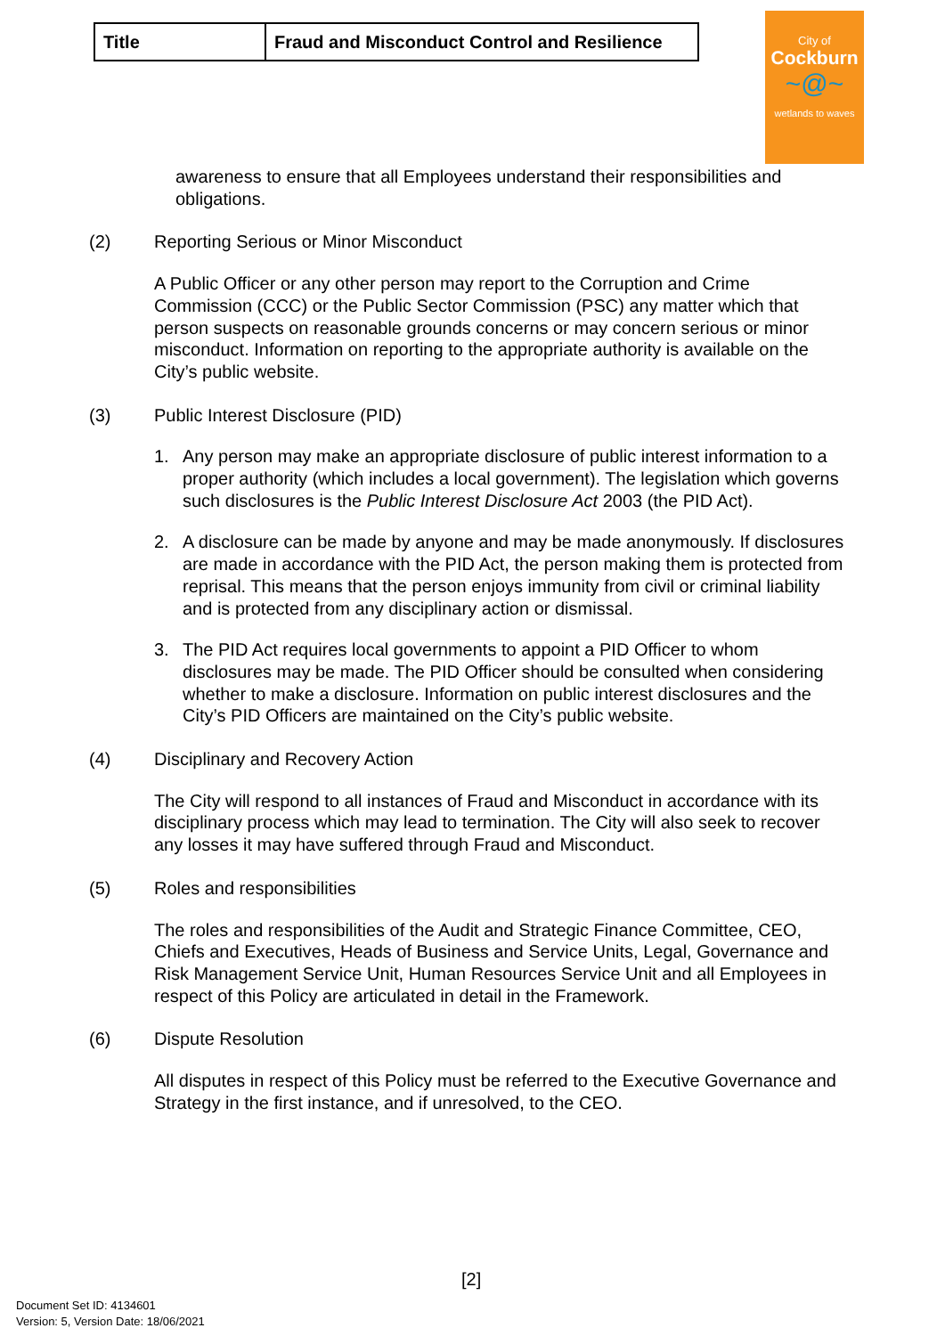| Title | Fraud and Misconduct Control and Resilience |
City of
Cockburn
~@~
wetlands to waves
awareness to ensure that all Employees understand their responsibilities and obligations.
(2) Reporting Serious or Minor Misconduct
A Public Officer or any other person may report to the Corruption and Crime Commission (CCC) or the Public Sector Commission (PSC) any matter which that person suspects on reasonable grounds concerns or may concern serious or minor misconduct. Information on reporting to the appropriate authority is available on the City’s public website.
(3) Public Interest Disclosure (PID)
1. Any person may make an appropriate disclosure of public interest information to a proper authority (which includes a local government). The legislation which governs such disclosures is the Public Interest Disclosure Act 2003 (the PID Act).
2. A disclosure can be made by anyone and may be made anonymously. If disclosures are made in accordance with the PID Act, the person making them is protected from reprisal. This means that the person enjoys immunity from civil or criminal liability and is protected from any disciplinary action or dismissal.
3. The PID Act requires local governments to appoint a PID Officer to whom disclosures may be made. The PID Officer should be consulted when considering whether to make a disclosure. Information on public interest disclosures and the City’s PID Officers are maintained on the City’s public website.
(4) Disciplinary and Recovery Action
The City will respond to all instances of Fraud and Misconduct in accordance with its disciplinary process which may lead to termination. The City will also seek to recover any losses it may have suffered through Fraud and Misconduct.
(5) Roles and responsibilities
The roles and responsibilities of the Audit and Strategic Finance Committee, CEO, Chiefs and Executives, Heads of Business and Service Units, Legal, Governance and Risk Management Service Unit, Human Resources Service Unit and all Employees in respect of this Policy are articulated in detail in the Framework.
(6) Dispute Resolution
All disputes in respect of this Policy must be referred to the Executive Governance and Strategy in the first instance, and if unresolved, to the CEO.
[2]
Document Set ID: 4134601
Version: 5, Version Date: 18/06/2021